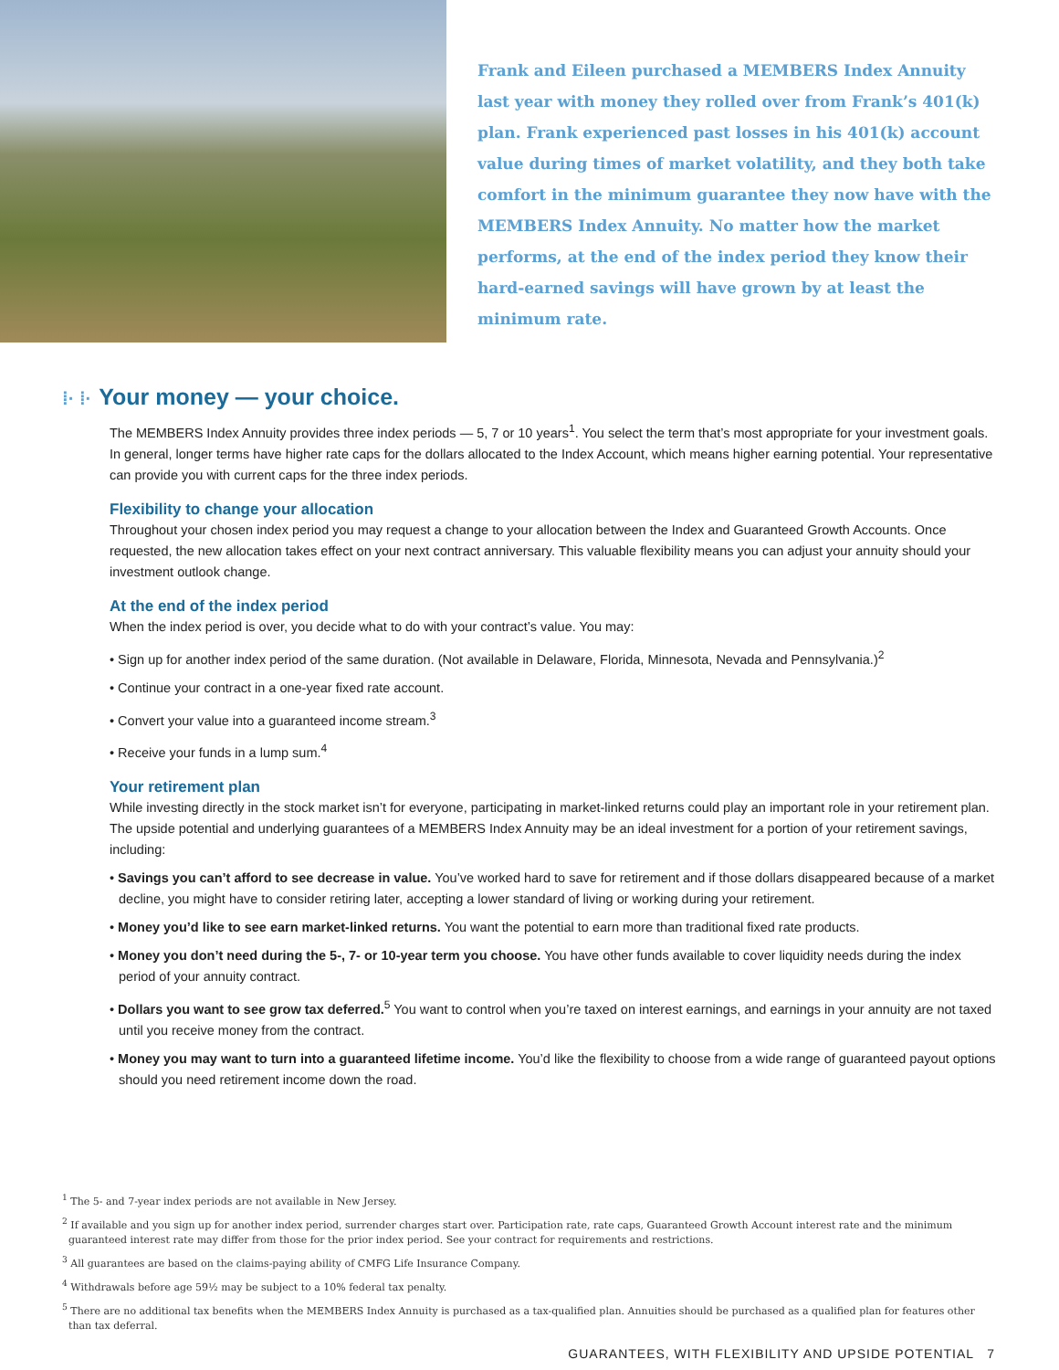Frank and Eileen purchased a MEMBERS Index Annuity last year with money they rolled over from Frank’s 401(k) plan. Frank experienced past losses in his 401(k) account value during times of market volatility, and they both take comfort in the minimum guarantee they now have with the MEMBERS Index Annuity. No matter how the market performs, at the end of the index period they know their hard-earned savings will have grown by at least the minimum rate.
⁞· ⁞· Your money — your choice.
The MEMBERS Index Annuity provides three index periods — 5, 7 or 10 years<sup>1</sup>. You select the term that’s most appropriate for your investment goals. In general, longer terms have higher rate caps for the dollars allocated to the Index Account, which means higher earning potential. Your representative can provide you with current caps for the three index periods.
Flexibility to change your allocation
Throughout your chosen index period you may request a change to your allocation between the Index and Guaranteed Growth Accounts. Once requested, the new allocation takes effect on your next contract anniversary. This valuable flexibility means you can adjust your annuity should your investment outlook change.
At the end of the index period
When the index period is over, you decide what to do with your contract’s value. You may:
• Sign up for another index period of the same duration. (Not available in Delaware, Florida, Minnesota, Nevada and Pennsylvania.)<sup>2</sup>
• Continue your contract in a one-year fixed rate account.
• Convert your value into a guaranteed income stream.<sup>3</sup>
• Receive your funds in a lump sum.<sup>4</sup>
Your retirement plan
While investing directly in the stock market isn’t for everyone, participating in market-linked returns could play an important role in your retirement plan. The upside potential and underlying guarantees of a MEMBERS Index Annuity may be an ideal investment for a portion of your retirement savings, including:
• Savings you can’t afford to see decrease in value. You’ve worked hard to save for retirement and if those dollars disappeared because of a market decline, you might have to consider retiring later, accepting a lower standard of living or working during your retirement.
• Money you’d like to see earn market-linked returns. You want the potential to earn more than traditional fixed rate products.
• Money you don’t need during the 5-, 7- or 10-year term you choose. You have other funds available to cover liquidity needs during the index period of your annuity contract.
• Dollars you want to see grow tax deferred.<sup>5</sup> You want to control when you’re taxed on interest earnings, and earnings in your annuity are not taxed until you receive money from the contract.
• Money you may want to turn into a guaranteed lifetime income. You’d like the flexibility to choose from a wide range of guaranteed payout options should you need retirement income down the road.
<sup>1</sup> The 5- and 7-year index periods are not available in New Jersey.
<sup>2</sup> If available and you sign up for another index period, surrender charges start over. Participation rate, rate caps, Guaranteed Growth Account interest rate and the minimum guaranteed interest rate may differ from those for the prior index period. See your contract for requirements and restrictions.
<sup>3</sup> All guarantees are based on the claims-paying ability of CMFG Life Insurance Company.
<sup>4</sup> Withdrawals before age 59½ may be subject to a 10% federal tax penalty.
<sup>5</sup> There are no additional tax benefits when the MEMBERS Index Annuity is purchased as a tax-qualified plan. Annuities should be purchased as a qualified plan for features other than tax deferral.
GUARANTEES, WITH FLEXIBILITY AND UPSIDE POTENTIAL 7